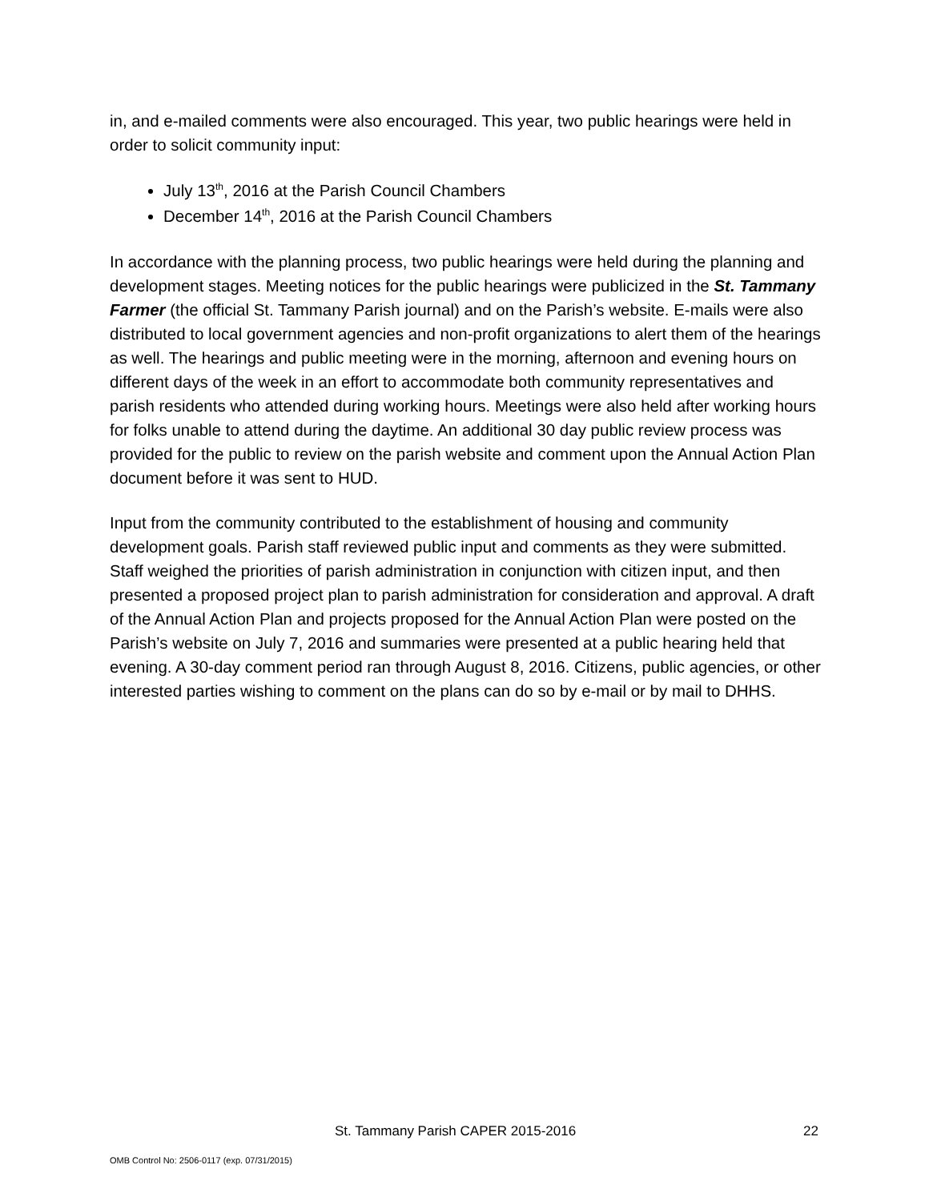in, and e-mailed comments were also encouraged. This year, two public hearings were held in order to solicit community input:
July 13<sup>th</sup>, 2016 at the Parish Council Chambers
December 14<sup>th</sup>, 2016 at the Parish Council Chambers
In accordance with the planning process, two public hearings were held during the planning and development stages. Meeting notices for the public hearings were publicized in the St. Tammany Farmer (the official St. Tammany Parish journal) and on the Parish’s website. E-mails were also distributed to local government agencies and non-profit organizations to alert them of the hearings as well. The hearings and public meeting were in the morning, afternoon and evening hours on different days of the week in an effort to accommodate both community representatives and parish residents who attended during working hours. Meetings were also held after working hours for folks unable to attend during the daytime. An additional 30 day public review process was provided for the public to review on the parish website and comment upon the Annual Action Plan document before it was sent to HUD.
Input from the community contributed to the establishment of housing and community development goals. Parish staff reviewed public input and comments as they were submitted. Staff weighed the priorities of parish administration in conjunction with citizen input, and then presented a proposed project plan to parish administration for consideration and approval. A draft of the Annual Action Plan and projects proposed for the Annual Action Plan were posted on the Parish’s website on July 7, 2016 and summaries were presented at a public hearing held that evening. A 30-day comment period ran through August 8, 2016. Citizens, public agencies, or other interested parties wishing to comment on the plans can do so by e-mail or by mail to DHHS.
St. Tammany Parish CAPER 2015-2016 22
OMB Control No: 2506-0117 (exp. 07/31/2015)